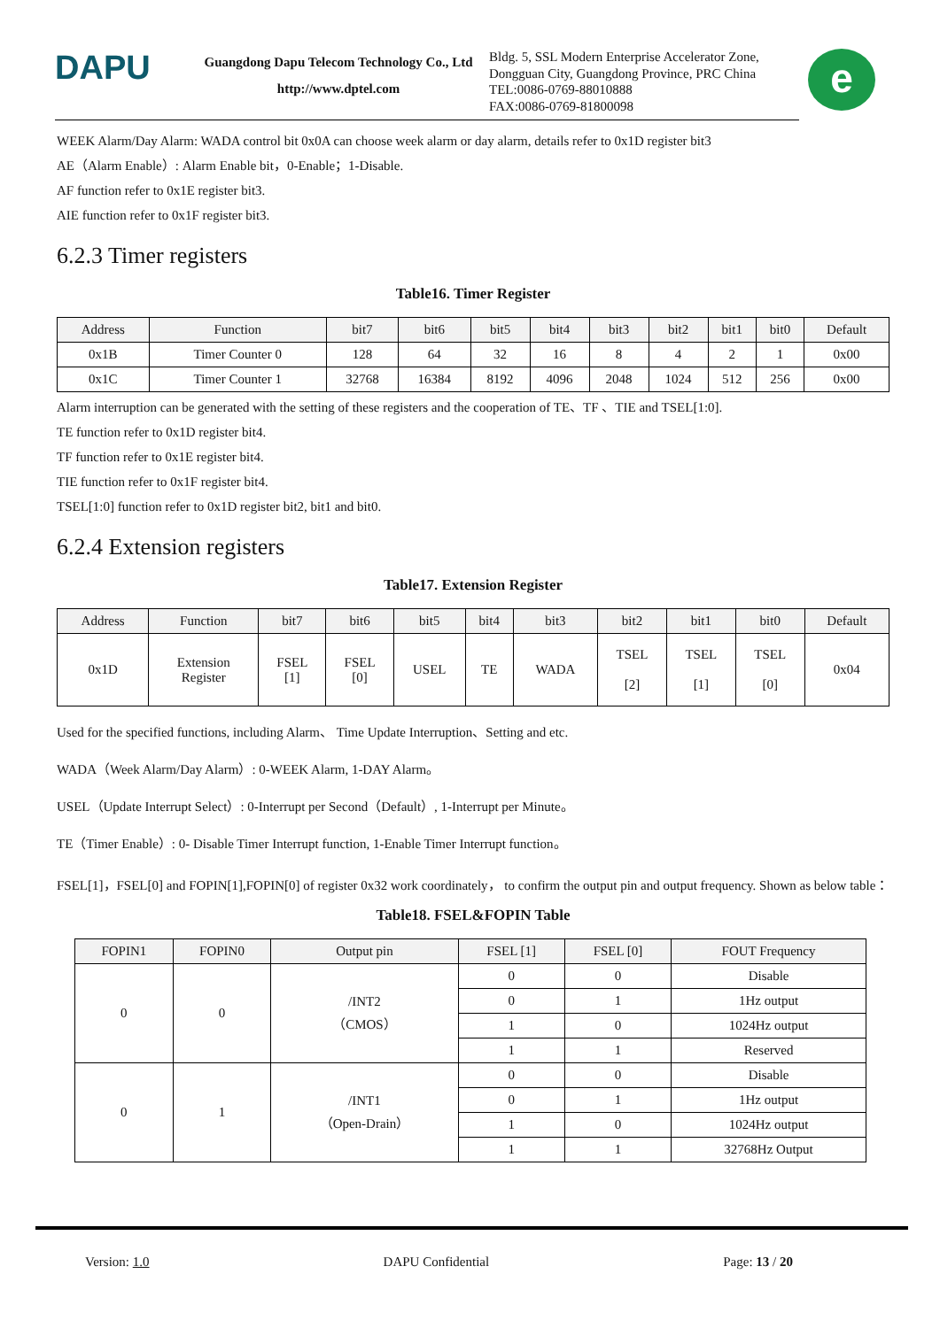DAPU
Guangdong Dapu Telecom Technology Co., Ltd
http://www.dptel.com
Bldg. 5, SSL Modern Enterprise Accelerator Zone,
Dongguan City, Guangdong Province, PRC China
TEL:0086-0769-88010888
FAX:0086-0769-81800098
e
WEEK Alarm/Day Alarm: WADA control bit 0x0A can choose week alarm or day alarm, details refer to 0x1D register bit3
AE（Alarm Enable）: Alarm Enable bit，0-Enable；1-Disable.
AF function refer to 0x1E register bit3.
AIE function refer to 0x1F register bit3.
6.2.3 Timer registers
Table16. Timer Register
| Address | Function | bit7 | bit6 | bit5 | bit4 | bit3 | bit2 | bit1 | bit0 | Default |
| --- | --- | --- | --- | --- | --- | --- | --- | --- | --- | --- |
| 0x1B | Timer Counter 0 | 128 | 64 | 32 | 16 | 8 | 4 | 2 | 1 | 0x00 |
| 0x1C | Timer Counter 1 | 32768 | 16384 | 8192 | 4096 | 2048 | 1024 | 512 | 256 | 0x00 |
Alarm interruption can be generated with the setting of these registers and the cooperation of TE、TF 、TIE and TSEL[1:0].
TE function refer to 0x1D register bit4.
TF function refer to 0x1E register bit4.
TIE function refer to 0x1F register bit4.
TSEL[1:0] function refer to 0x1D register bit2, bit1 and bit0.
6.2.4 Extension registers
Table17. Extension Register
| Address | Function | bit7 | bit6 | bit5 | bit4 | bit3 | bit2 | bit1 | bit0 | Default |
| --- | --- | --- | --- | --- | --- | --- | --- | --- | --- | --- |
| 0x1D | Extension Register | FSEL [1] | FSEL [0] | USEL | TE | WADA | TSEL [2] | TSEL [1] | TSEL [0] | 0x04 |
Used for the specified functions, including Alarm、 Time Update Interruption、Setting and etc.
WADA（Week Alarm/Day Alarm）: 0-WEEK Alarm, 1-DAY Alarm。
USEL（Update Interrupt Select）: 0-Interrupt per Second（Default）, 1-Interrupt per Minute。
TE（Timer Enable）: 0- Disable Timer Interrupt function, 1-Enable Timer Interrupt function。
FSEL[1]，FSEL[0] and FOPIN[1],FOPIN[0] of register 0x32 work coordinately， to confirm the output pin and output frequency. Shown as below table：
Table18. FSEL&FOPIN Table
| FOPIN1 | FOPIN0 | Output pin | FSEL [1] | FSEL [0] | FOUT Frequency |
| --- | --- | --- | --- | --- | --- |
| 0 | 0 | /INT2 （CMOS） | 0 | 0 | Disable |
| | | | 0 | 1 | 1Hz output |
| | | | 1 | 0 | 1024Hz output |
| | | | 1 | 1 | Reserved |
| 0 | 1 | /INT1 （Open-Drain） | 0 | 0 | Disable |
| | | | 0 | 1 | 1Hz output |
| | | | 1 | 0 | 1024Hz output |
| | | | 1 | 1 | 32768Hz Output |
Version: 1.0 DAPU Confidential Page: 13 / 20